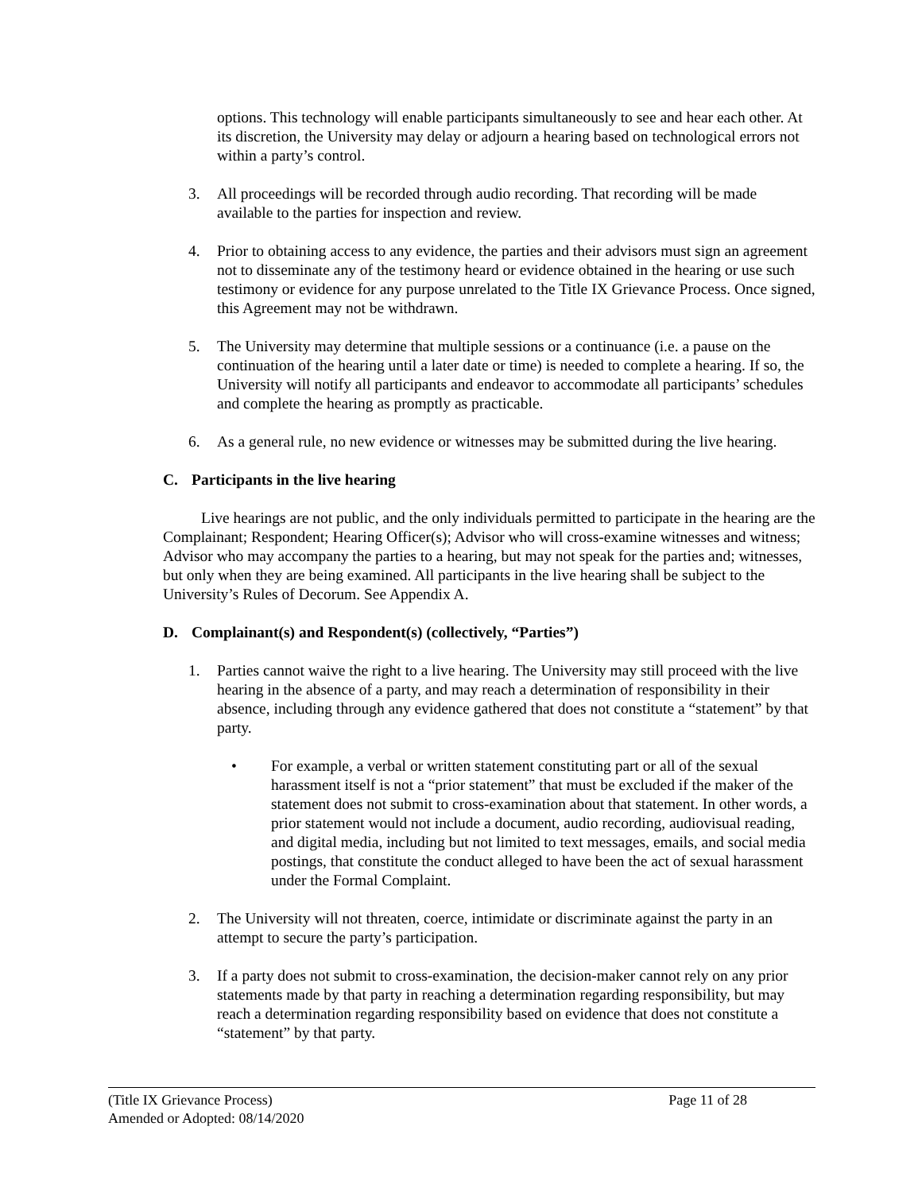options. This technology will enable participants simultaneously to see and hear each other. At its discretion, the University may delay or adjourn a hearing based on technological errors not within a party’s control.
3. All proceedings will be recorded through audio recording. That recording will be made available to the parties for inspection and review.
4. Prior to obtaining access to any evidence, the parties and their advisors must sign an agreement not to disseminate any of the testimony heard or evidence obtained in the hearing or use such testimony or evidence for any purpose unrelated to the Title IX Grievance Process. Once signed, this Agreement may not be withdrawn.
5. The University may determine that multiple sessions or a continuance (i.e. a pause on the continuation of the hearing until a later date or time) is needed to complete a hearing. If so, the University will notify all participants and endeavor to accommodate all participants’ schedules and complete the hearing as promptly as practicable.
6. As a general rule, no new evidence or witnesses may be submitted during the live hearing.
C. Participants in the live hearing
Live hearings are not public, and the only individuals permitted to participate in the hearing are the Complainant; Respondent; Hearing Officer(s); Advisor who will cross-examine witnesses and witness; Advisor who may accompany the parties to a hearing, but may not speak for the parties and; witnesses, but only when they are being examined. All participants in the live hearing shall be subject to the University’s Rules of Decorum. See Appendix A.
D. Complainant(s) and Respondent(s) (collectively, “Parties”)
1. Parties cannot waive the right to a live hearing. The University may still proceed with the live hearing in the absence of a party, and may reach a determination of responsibility in their absence, including through any evidence gathered that does not constitute a “statement” by that party.
• For example, a verbal or written statement constituting part or all of the sexual harassment itself is not a “prior statement” that must be excluded if the maker of the statement does not submit to cross-examination about that statement. In other words, a prior statement would not include a document, audio recording, audiovisual reading, and digital media, including but not limited to text messages, emails, and social media postings, that constitute the conduct alleged to have been the act of sexual harassment under the Formal Complaint.
2. The University will not threaten, coerce, intimidate or discriminate against the party in an attempt to secure the party’s participation.
3. If a party does not submit to cross-examination, the decision-maker cannot rely on any prior statements made by that party in reaching a determination regarding responsibility, but may reach a determination regarding responsibility based on evidence that does not constitute a “statement” by that party.
(Title IX Grievance Process) Page 11 of 28
Amended or Adopted: 08/14/2020